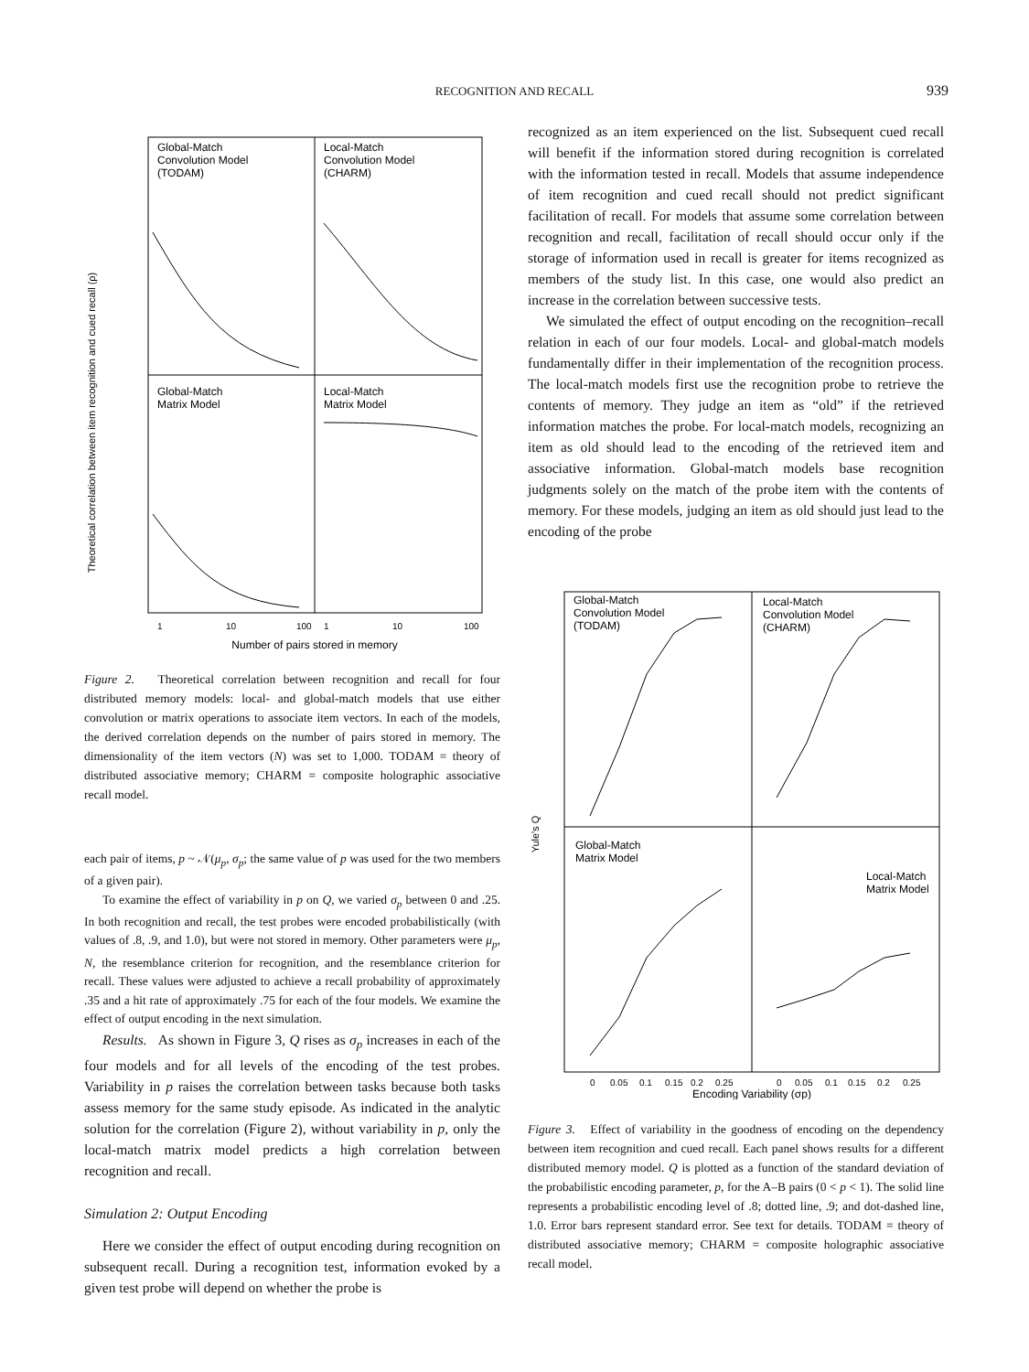RECOGNITION AND RECALL 939
Theoretical correlation between item recognition and cued recall (ρ)
Global-Match
Convolution Model
(TODAM)
Local-Match
Convolution Model
(CHARM)
Global-Match
Matrix Model
Local-Match
Matrix Model
1
10
100
1
10
100
Number of pairs stored in memory
Figure 2. Theoretical correlation between recognition and recall for four distributed memory models: local- and global-match models that use either convolution or matrix operations to associate item vectors. In each of the models, the derived correlation depends on the number of pairs stored in memory. The dimensionality of the item vectors (N) was set to 1,000. TODAM = theory of distributed associative memory; CHARM = composite holographic associative recall model.
each pair of items, p ~ 𝒩(μ<sub>p</sub>, σ<sub>p</sub>; the same value of p was used for the two members of a given pair).
To examine the effect of variability in p on Q, we varied σ<sub>p</sub> between 0 and .25. In both recognition and recall, the test probes were encoded probabilistically (with values of .8, .9, and 1.0), but were not stored in memory. Other parameters were μ<sub>p</sub>, N, the resemblance criterion for recognition, and the resemblance criterion for recall. These values were adjusted to achieve a recall probability of approximately .35 and a hit rate of approximately .75 for each of the four models. We examine the effect of output encoding in the next simulation.
Results. As shown in Figure 3, Q rises as σ<sub>p</sub> increases in each of the four models and for all levels of the encoding of the test probes. Variability in p raises the correlation between tasks because both tasks assess memory for the same study episode. As indicated in the analytic solution for the correlation (Figure 2), without variability in p, only the local-match matrix model predicts a high correlation between recognition and recall.
Simulation 2: Output Encoding
Here we consider the effect of output encoding during recognition on subsequent recall. During a recognition test, information evoked by a given test probe will depend on whether the probe is
recognized as an item experienced on the list. Subsequent cued recall will benefit if the information stored during recognition is correlated with the information tested in recall. Models that assume independence of item recognition and cued recall should not predict significant facilitation of recall. For models that assume some correlation between recognition and recall, facilitation of recall should occur only if the storage of information used in recall is greater for items recognized as members of the study list. In this case, one would also predict an increase in the correlation between successive tests.
We simulated the effect of output encoding on the recognition–recall relation in each of our four models. Local- and global-match models fundamentally differ in their implementation of the recognition process. The local-match models first use the recognition probe to retrieve the contents of memory. They judge an item as “old” if the retrieved information matches the probe. For local-match models, recognizing an item as old should lead to the encoding of the retrieved item and associative information. Global-match models base recognition judgments solely on the match of the probe item with the contents of memory. For these models, judging an item as old should just lead to the encoding of the probe
Yule's Q
Global-Match
Convolution Model
(TODAM)
Local-Match
Convolution Model
(CHARM)
Global-Match
Matrix Model
Local-Match
Matrix Model
0
0.05
0.1
0.15
0.2
0.25
0
0.05
0.1
0.15
0.2
0.25
Encoding Variability (σp)
Figure 3. Effect of variability in the goodness of encoding on the dependency between item recognition and cued recall. Each panel shows results for a different distributed memory model. Q is plotted as a function of the standard deviation of the probabilistic encoding parameter, p, for the A–B pairs (0 < p < 1). The solid line represents a probabilistic encoding level of .8; dotted line, .9; and dot-dashed line, 1.0. Error bars represent standard error. See text for details. TODAM = theory of distributed associative memory; CHARM = composite holographic associative recall model.